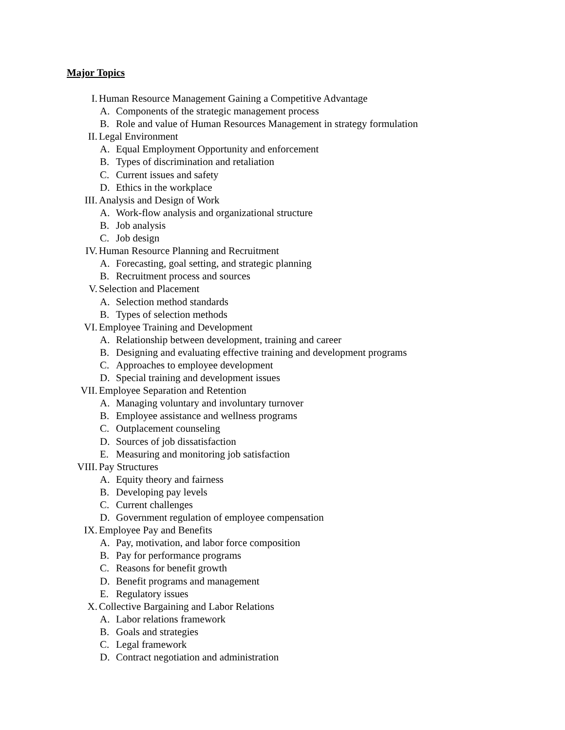Major Topics
I. Human Resource Management Gaining a Competitive Advantage
A. Components of the strategic management process
B. Role and value of Human Resources Management in strategy formulation
II. Legal Environment
A. Equal Employment Opportunity and enforcement
B. Types of discrimination and retaliation
C. Current issues and safety
D. Ethics in the workplace
III. Analysis and Design of Work
A. Work-flow analysis and organizational structure
B. Job analysis
C. Job design
IV. Human Resource Planning and Recruitment
A. Forecasting, goal setting, and strategic planning
B. Recruitment process and sources
V. Selection and Placement
A. Selection method standards
B. Types of selection methods
VI. Employee Training and Development
A. Relationship between development, training and career
B. Designing and evaluating effective training and development programs
C. Approaches to employee development
D. Special training and development issues
VII. Employee Separation and Retention
A. Managing voluntary and involuntary turnover
B. Employee assistance and wellness programs
C. Outplacement counseling
D. Sources of job dissatisfaction
E. Measuring and monitoring job satisfaction
VIII. Pay Structures
A. Equity theory and fairness
B. Developing pay levels
C. Current challenges
D. Government regulation of employee compensation
IX. Employee Pay and Benefits
A. Pay, motivation, and labor force composition
B. Pay for performance programs
C. Reasons for benefit growth
D. Benefit programs and management
E. Regulatory issues
X. Collective Bargaining and Labor Relations
A. Labor relations framework
B. Goals and strategies
C. Legal framework
D. Contract negotiation and administration